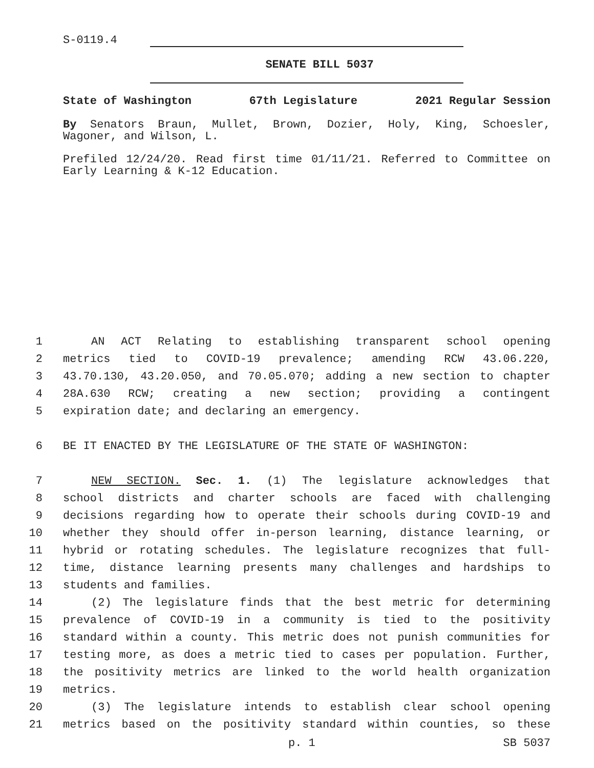S-0119.4
SENATE BILL 5037
State of Washington 67th Legislature 2021 Regular Session
By Senators Braun, Mullet, Brown, Dozier, Holy, King, Schoesler, Wagoner, and Wilson, L.
Prefiled 12/24/20. Read first time 01/11/21. Referred to Committee on Early Learning & K-12 Education.
1
AN ACT Relating to establishing transparent school opening
2
metrics tied to COVID-19 prevalence; amending RCW 43.06.220,
3
43.70.130, 43.20.050, and 70.05.070; adding a new section to chapter
4
28A.630 RCW; creating a new section; providing a contingent
5
expiration date; and declaring an emergency.
6
BE IT ENACTED BY THE LEGISLATURE OF THE STATE OF WASHINGTON:
7
NEW SECTION. Sec. 1. (1) The legislature acknowledges that
8
school districts and charter schools are faced with challenging
9
decisions regarding how to operate their schools during COVID-19 and
10
whether they should offer in-person learning, distance learning, or
11
hybrid or rotating schedules. The legislature recognizes that full-
12
time, distance learning presents many challenges and hardships to
13
students and families.
14
(2) The legislature finds that the best metric for determining
15
prevalence of COVID-19 in a community is tied to the positivity
16
standard within a county. This metric does not punish communities for
17
testing more, as does a metric tied to cases per population. Further,
18
the positivity metrics are linked to the world health organization
19
metrics.
20
(3) The legislature intends to establish clear school opening
21
metrics based on the positivity standard within counties, so these
p. 1 SB 5037